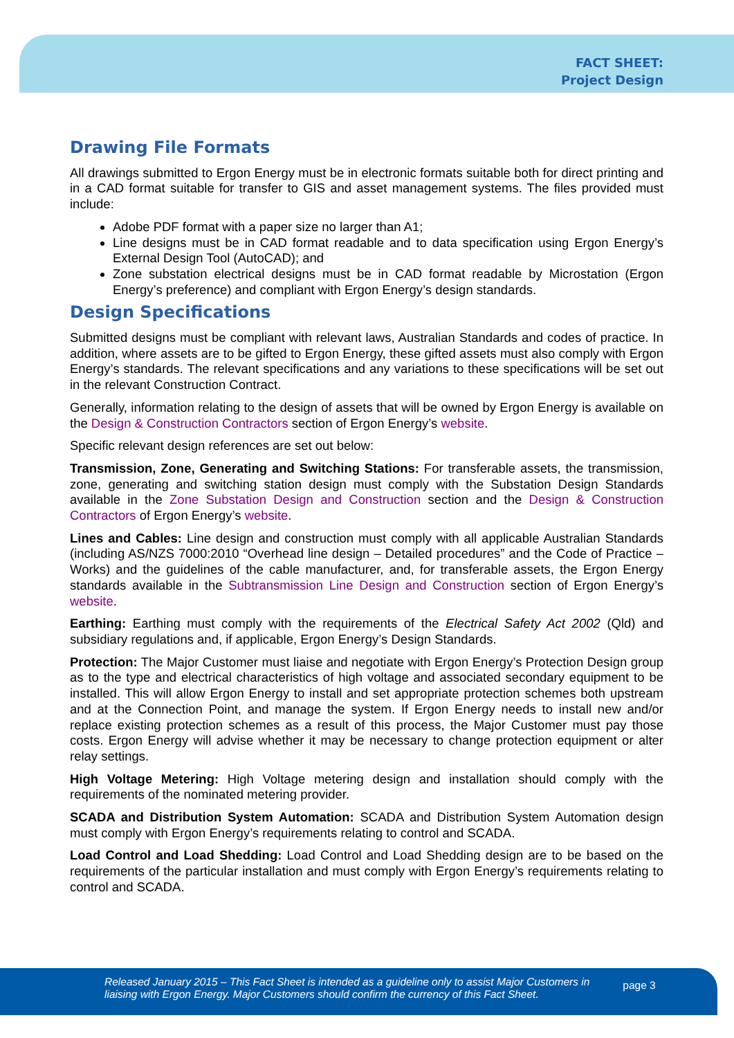FACT SHEET:
Project Design
Drawing File Formats
All drawings submitted to Ergon Energy must be in electronic formats suitable both for direct printing and in a CAD format suitable for transfer to GIS and asset management systems. The files provided must include:
Adobe PDF format with a paper size no larger than A1;
Line designs must be in CAD format readable and to data specification using Ergon Energy’s External Design Tool (AutoCAD); and
Zone substation electrical designs must be in CAD format readable by Microstation (Ergon Energy’s preference) and compliant with Ergon Energy’s design standards.
Design Specifications
Submitted designs must be compliant with relevant laws, Australian Standards and codes of practice. In addition, where assets are to be gifted to Ergon Energy, these gifted assets must also comply with Ergon Energy’s standards. The relevant specifications and any variations to these specifications will be set out in the relevant Construction Contract.
Generally, information relating to the design of assets that will be owned by Ergon Energy is available on the Design & Construction Contractors section of Ergon Energy’s website.
Specific relevant design references are set out below:
Transmission, Zone, Generating and Switching Stations: For transferable assets, the transmission, zone, generating and switching station design must comply with the Substation Design Standards available in the Zone Substation Design and Construction section and the Design & Construction Contractors of Ergon Energy’s website.
Lines and Cables: Line design and construction must comply with all applicable Australian Standards (including AS/NZS 7000:2010 “Overhead line design – Detailed procedures” and the Code of Practice – Works) and the guidelines of the cable manufacturer, and, for transferable assets, the Ergon Energy standards available in the Subtransmission Line Design and Construction section of Ergon Energy’s website.
Earthing: Earthing must comply with the requirements of the Electrical Safety Act 2002 (Qld) and subsidiary regulations and, if applicable, Ergon Energy’s Design Standards.
Protection: The Major Customer must liaise and negotiate with Ergon Energy’s Protection Design group as to the type and electrical characteristics of high voltage and associated secondary equipment to be installed. This will allow Ergon Energy to install and set appropriate protection schemes both upstream and at the Connection Point, and manage the system. If Ergon Energy needs to install new and/or replace existing protection schemes as a result of this process, the Major Customer must pay those costs. Ergon Energy will advise whether it may be necessary to change protection equipment or alter relay settings.
High Voltage Metering: High Voltage metering design and installation should comply with the requirements of the nominated metering provider.
SCADA and Distribution System Automation: SCADA and Distribution System Automation design must comply with Ergon Energy’s requirements relating to control and SCADA.
Load Control and Load Shedding: Load Control and Load Shedding design are to be based on the requirements of the particular installation and must comply with Ergon Energy’s requirements relating to control and SCADA.
Released January 2015 – This Fact Sheet is intended as a guideline only to assist Major Customers in liaising with Ergon Energy. Major Customers should confirm the currency of this Fact Sheet.
page 3